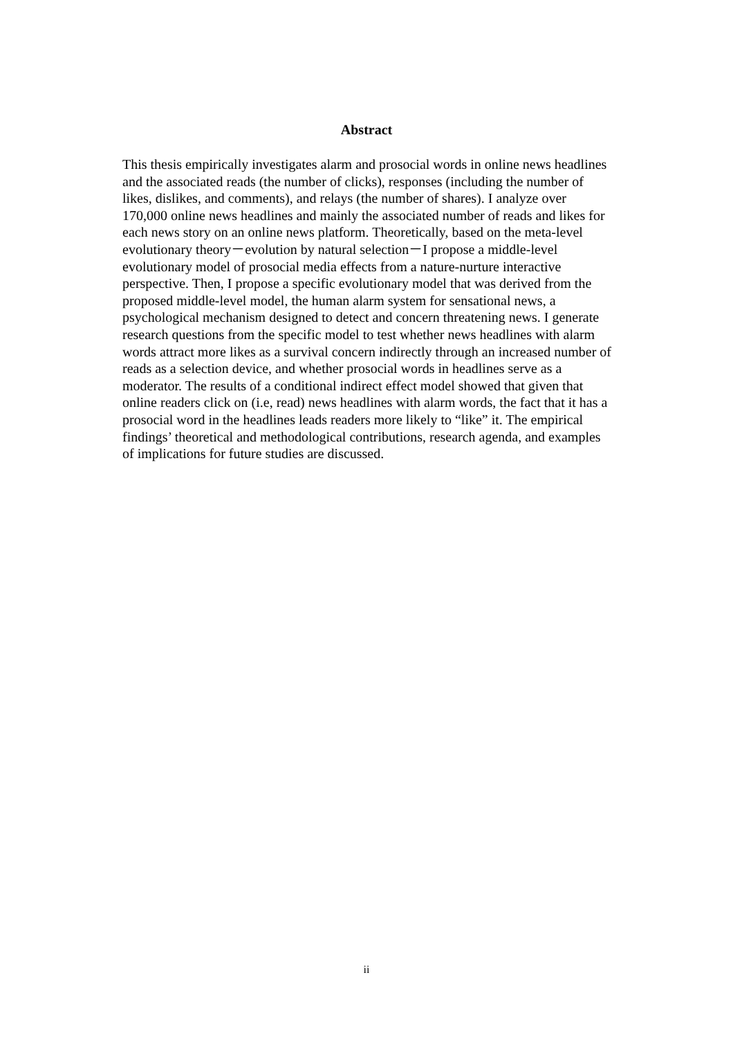Abstract
This thesis empirically investigates alarm and prosocial words in online news headlines and the associated reads (the number of clicks), responses (including the number of likes, dislikes, and comments), and relays (the number of shares). I analyze over 170,000 online news headlines and mainly the associated number of reads and likes for each news story on an online news platform. Theoretically, based on the meta-level evolutionary theory－evolution by natural selection－I propose a middle-level evolutionary model of prosocial media effects from a nature-nurture interactive perspective. Then, I propose a specific evolutionary model that was derived from the proposed middle-level model, the human alarm system for sensational news, a psychological mechanism designed to detect and concern threatening news. I generate research questions from the specific model to test whether news headlines with alarm words attract more likes as a survival concern indirectly through an increased number of reads as a selection device, and whether prosocial words in headlines serve as a moderator. The results of a conditional indirect effect model showed that given that online readers click on (i.e, read) news headlines with alarm words, the fact that it has a prosocial word in the headlines leads readers more likely to “like” it. The empirical findings’ theoretical and methodological contributions, research agenda, and examples of implications for future studies are discussed.
ii